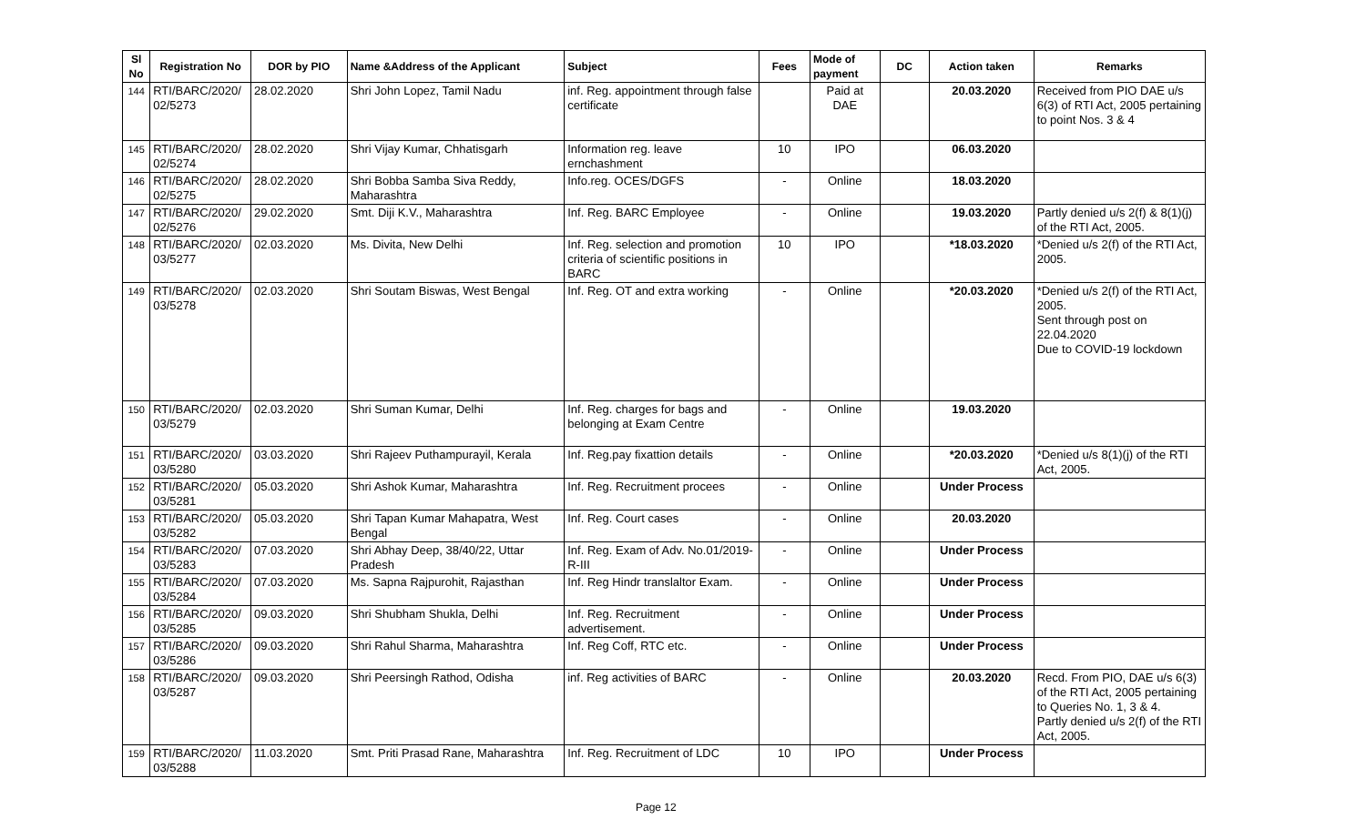| Sl No | Registration No | DOR by PIO | Name &Address of the Applicant | Subject | Fees | Mode of payment | DC | Action taken | Remarks |
| --- | --- | --- | --- | --- | --- | --- | --- | --- | --- |
| 144 | RTI/BARC/2020/ 02/5273 | 28.02.2020 | Shri John Lopez, Tamil Nadu | inf. Reg. appointment through false certificate | | Paid at DAE | | 20.03.2020 | Received from PIO DAE u/s 6(3) of RTI Act, 2005 pertaining to point Nos. 3 & 4 |
| 145 | RTI/BARC/2020/ 02/5274 | 28.02.2020 | Shri Vijay Kumar, Chhatisgarh | Information reg. leave ernchashment | 10 | IPO | | 06.03.2020 | |
| 146 | RTI/BARC/2020/ 02/5275 | 28.02.2020 | Shri Bobba Samba Siva Reddy, Maharashtra | Info.reg. OCES/DGFS | - | Online | | 18.03.2020 | |
| 147 | RTI/BARC/2020/ 02/5276 | 29.02.2020 | Smt. Diji K.V., Maharashtra | Inf. Reg. BARC Employee | - | Online | | 19.03.2020 | Partly denied u/s 2(f) & 8(1)(j) of the RTI Act, 2005. |
| 148 | RTI/BARC/2020/ 03/5277 | 02.03.2020 | Ms. Divita, New Delhi | Inf. Reg. selection and promotion criteria of scientific positions in BARC | 10 | IPO | | *18.03.2020 | *Denied u/s 2(f) of the RTI Act, 2005. |
| 149 | RTI/BARC/2020/ 03/5278 | 02.03.2020 | Shri Soutam Biswas, West Bengal | Inf. Reg. OT and extra working | - | Online | | *20.03.2020 | *Denied u/s 2(f) of the RTI Act, 2005. Sent through post on 22.04.2020 Due to COVID-19 lockdown |
| 150 | RTI/BARC/2020/ 03/5279 | 02.03.2020 | Shri Suman Kumar, Delhi | Inf. Reg. charges for bags and belonging at Exam Centre | - | Online | | 19.03.2020 | |
| 151 | RTI/BARC/2020/ 03/5280 | 03.03.2020 | Shri Rajeev Puthampurayil, Kerala | Inf. Reg.pay fixattion details | - | Online | | *20.03.2020 | *Denied u/s 8(1)(j) of the RTI Act, 2005. |
| 152 | RTI/BARC/2020/ 03/5281 | 05.03.2020 | Shri Ashok Kumar, Maharashtra | Inf. Reg. Recruitment procees | - | Online | | Under Process | |
| 153 | RTI/BARC/2020/ 03/5282 | 05.03.2020 | Shri Tapan Kumar Mahapatra, West Bengal | Inf. Reg. Court cases | - | Online | | 20.03.2020 | |
| 154 | RTI/BARC/2020/ 03/5283 | 07.03.2020 | Shri Abhay Deep, 38/40/22, Uttar Pradesh | Inf. Reg. Exam of Adv. No.01/2019-R-III | - | Online | | Under Process | |
| 155 | RTI/BARC/2020/ 03/5284 | 07.03.2020 | Ms. Sapna Rajpurohit, Rajasthan | Inf. Reg Hindr translaltor Exam. | - | Online | | Under Process | |
| 156 | RTI/BARC/2020/ 03/5285 | 09.03.2020 | Shri Shubham Shukla, Delhi | Inf. Reg. Recruitment advertisement. | - | Online | | Under Process | |
| 157 | RTI/BARC/2020/ 03/5286 | 09.03.2020 | Shri Rahul Sharma, Maharashtra | Inf. Reg Coff, RTC etc. | - | Online | | Under Process | |
| 158 | RTI/BARC/2020/ 03/5287 | 09.03.2020 | Shri Peersingh Rathod, Odisha | inf. Reg activities of BARC | - | Online | | 20.03.2020 | Recd. From PIO, DAE u/s 6(3) of the RTI Act, 2005 pertaining to Queries No. 1, 3 & 4. Partly denied u/s 2(f) of the RTI Act, 2005. |
| 159 | RTI/BARC/2020/ 03/5288 | 11.03.2020 | Smt. Priti Prasad Rane, Maharashtra | Inf. Reg. Recruitment of LDC | 10 | IPO | | Under Process | |
Page 12